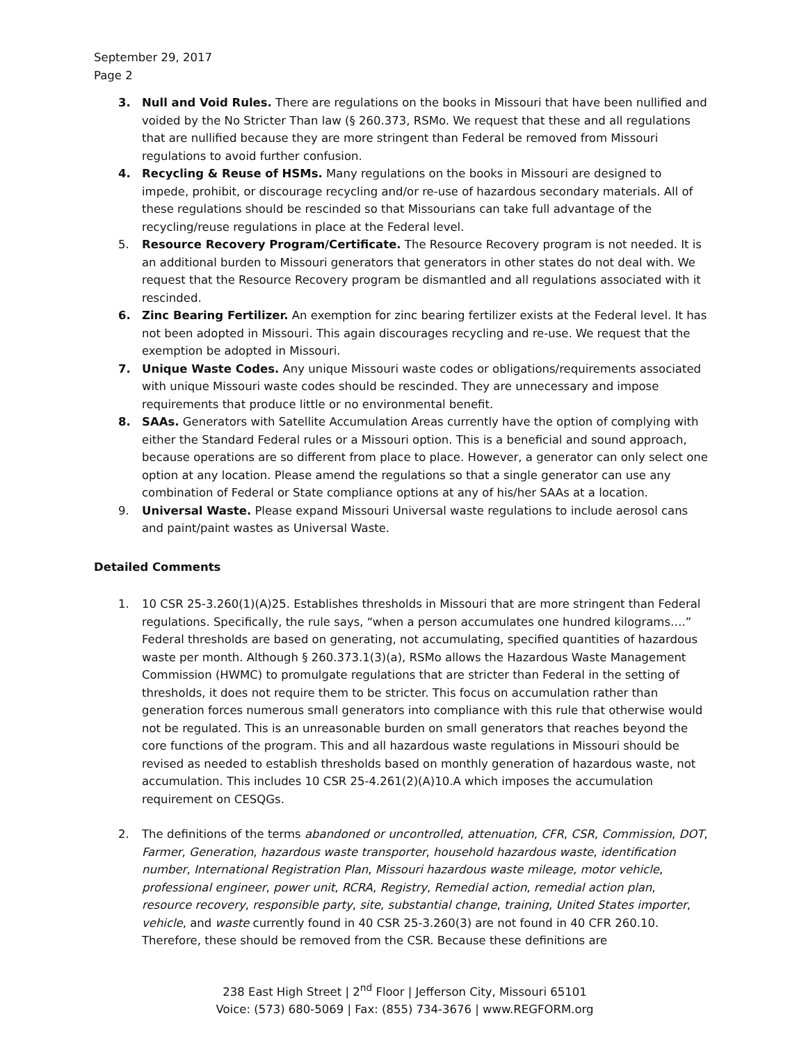September 29, 2017
Page 2
3. Null and Void Rules. There are regulations on the books in Missouri that have been nullified and voided by the No Stricter Than law (§ 260.373, RSMo. We request that these and all regulations that are nullified because they are more stringent than Federal be removed from Missouri regulations to avoid further confusion.
4. Recycling & Reuse of HSMs. Many regulations on the books in Missouri are designed to impede, prohibit, or discourage recycling and/or re-use of hazardous secondary materials. All of these regulations should be rescinded so that Missourians can take full advantage of the recycling/reuse regulations in place at the Federal level.
5. Resource Recovery Program/Certificate. The Resource Recovery program is not needed. It is an additional burden to Missouri generators that generators in other states do not deal with. We request that the Resource Recovery program be dismantled and all regulations associated with it rescinded.
6. Zinc Bearing Fertilizer. An exemption for zinc bearing fertilizer exists at the Federal level. It has not been adopted in Missouri. This again discourages recycling and re-use. We request that the exemption be adopted in Missouri.
7. Unique Waste Codes. Any unique Missouri waste codes or obligations/requirements associated with unique Missouri waste codes should be rescinded. They are unnecessary and impose requirements that produce little or no environmental benefit.
8. SAAs. Generators with Satellite Accumulation Areas currently have the option of complying with either the Standard Federal rules or a Missouri option. This is a beneficial and sound approach, because operations are so different from place to place. However, a generator can only select one option at any location. Please amend the regulations so that a single generator can use any combination of Federal or State compliance options at any of his/her SAAs at a location.
9. Universal Waste. Please expand Missouri Universal waste regulations to include aerosol cans and paint/paint wastes as Universal Waste.
Detailed Comments
1. 10 CSR 25-3.260(1)(A)25. Establishes thresholds in Missouri that are more stringent than Federal regulations. Specifically, the rule says, “when a person accumulates one hundred kilograms….” Federal thresholds are based on generating, not accumulating, specified quantities of hazardous waste per month. Although § 260.373.1(3)(a), RSMo allows the Hazardous Waste Management Commission (HWMC) to promulgate regulations that are stricter than Federal in the setting of thresholds, it does not require them to be stricter. This focus on accumulation rather than generation forces numerous small generators into compliance with this rule that otherwise would not be regulated. This is an unreasonable burden on small generators that reaches beyond the core functions of the program. This and all hazardous waste regulations in Missouri should be revised as needed to establish thresholds based on monthly generation of hazardous waste, not accumulation. This includes 10 CSR 25-4.261(2)(A)10.A which imposes the accumulation requirement on CESQGs.
2. The definitions of the terms abandoned or uncontrolled, attenuation, CFR, CSR, Commission, DOT, Farmer, Generation, hazardous waste transporter, household hazardous waste, identification number, International Registration Plan, Missouri hazardous waste mileage, motor vehicle, professional engineer, power unit, RCRA, Registry, Remedial action, remedial action plan, resource recovery, responsible party, site, substantial change, training, United States importer, vehicle, and waste currently found in 40 CSR 25-3.260(3) are not found in 40 CFR 260.10. Therefore, these should be removed from the CSR. Because these definitions are
238 East High Street | 2<sup>nd</sup> Floor | Jefferson City, Missouri 65101
Voice: (573) 680-5069 | Fax: (855) 734-3676 | www.REGFORM.org